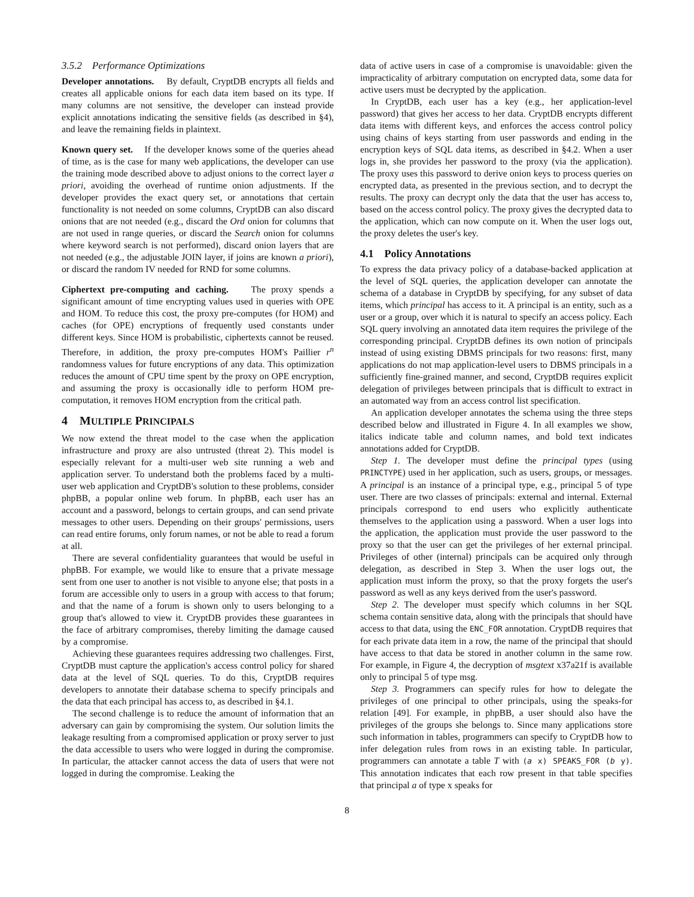3.5.2 Performance Optimizations
Developer annotations. By default, CryptDB encrypts all fields and creates all applicable onions for each data item based on its type. If many columns are not sensitive, the developer can instead provide explicit annotations indicating the sensitive fields (as described in §4), and leave the remaining fields in plaintext.
Known query set. If the developer knows some of the queries ahead of time, as is the case for many web applications, the developer can use the training mode described above to adjust onions to the correct layer a priori, avoiding the overhead of runtime onion adjustments. If the developer provides the exact query set, or annotations that certain functionality is not needed on some columns, CryptDB can also discard onions that are not needed (e.g., discard the Ord onion for columns that are not used in range queries, or discard the Search onion for columns where keyword search is not performed), discard onion layers that are not needed (e.g., the adjustable JOIN layer, if joins are known a priori), or discard the random IV needed for RND for some columns.
Ciphertext pre-computing and caching. The proxy spends a significant amount of time encrypting values used in queries with OPE and HOM. To reduce this cost, the proxy pre-computes (for HOM) and caches (for OPE) encryptions of frequently used constants under different keys. Since HOM is probabilistic, ciphertexts cannot be reused. Therefore, in addition, the proxy pre-computes HOM's Paillier r<sup>n</sup> randomness values for future encryptions of any data. This optimization reduces the amount of CPU time spent by the proxy on OPE encryption, and assuming the proxy is occasionally idle to perform HOM pre-computation, it removes HOM encryption from the critical path.
4 MULTIPLE PRINCIPALS
We now extend the threat model to the case when the application infrastructure and proxy are also untrusted (threat 2). This model is especially relevant for a multi-user web site running a web and application server. To understand both the problems faced by a multi-user web application and CryptDB's solution to these problems, consider phpBB, a popular online web forum. In phpBB, each user has an account and a password, belongs to certain groups, and can send private messages to other users. Depending on their groups' permissions, users can read entire forums, only forum names, or not be able to read a forum at all.
There are several confidentiality guarantees that would be useful in phpBB. For example, we would like to ensure that a private message sent from one user to another is not visible to anyone else; that posts in a forum are accessible only to users in a group with access to that forum; and that the name of a forum is shown only to users belonging to a group that's allowed to view it. CryptDB provides these guarantees in the face of arbitrary compromises, thereby limiting the damage caused by a compromise.
Achieving these guarantees requires addressing two challenges. First, CryptDB must capture the application's access control policy for shared data at the level of SQL queries. To do this, CryptDB requires developers to annotate their database schema to specify principals and the data that each principal has access to, as described in §4.1.
The second challenge is to reduce the amount of information that an adversary can gain by compromising the system. Our solution limits the leakage resulting from a compromised application or proxy server to just the data accessible to users who were logged in during the compromise. In particular, the attacker cannot access the data of users that were not logged in during the compromise. Leaking the
data of active users in case of a compromise is unavoidable: given the impracticality of arbitrary computation on encrypted data, some data for active users must be decrypted by the application.
In CryptDB, each user has a key (e.g., her application-level password) that gives her access to her data. CryptDB encrypts different data items with different keys, and enforces the access control policy using chains of keys starting from user passwords and ending in the encryption keys of SQL data items, as described in §4.2. When a user logs in, she provides her password to the proxy (via the application). The proxy uses this password to derive onion keys to process queries on encrypted data, as presented in the previous section, and to decrypt the results. The proxy can decrypt only the data that the user has access to, based on the access control policy. The proxy gives the decrypted data to the application, which can now compute on it. When the user logs out, the proxy deletes the user's key.
4.1 Policy Annotations
To express the data privacy policy of a database-backed application at the level of SQL queries, the application developer can annotate the schema of a database in CryptDB by specifying, for any subset of data items, which principal has access to it. A principal is an entity, such as a user or a group, over which it is natural to specify an access policy. Each SQL query involving an annotated data item requires the privilege of the corresponding principal. CryptDB defines its own notion of principals instead of using existing DBMS principals for two reasons: first, many applications do not map application-level users to DBMS principals in a sufficiently fine-grained manner, and second, CryptDB requires explicit delegation of privileges between principals that is difficult to extract in an automated way from an access control list specification.
An application developer annotates the schema using the three steps described below and illustrated in Figure 4. In all examples we show, italics indicate table and column names, and bold text indicates annotations added for CryptDB.
Step 1. The developer must define the principal types (using PRINCTYPE) used in her application, such as users, groups, or messages. A principal is an instance of a principal type, e.g., principal 5 of type user. There are two classes of principals: external and internal. External principals correspond to end users who explicitly authenticate themselves to the application using a password. When a user logs into the application, the application must provide the user password to the proxy so that the user can get the privileges of her external principal. Privileges of other (internal) principals can be acquired only through delegation, as described in Step 3. When the user logs out, the application must inform the proxy, so that the proxy forgets the user's password as well as any keys derived from the user's password.
Step 2. The developer must specify which columns in her SQL schema contain sensitive data, along with the principals that should have access to that data, using the ENC_FOR annotation. CryptDB requires that for each private data item in a row, the name of the principal that should have access to that data be stored in another column in the same row. For example, in Figure 4, the decryption of msgtext x37a21f is available only to principal 5 of type msg.
Step 3. Programmers can specify rules for how to delegate the privileges of one principal to other principals, using the speaks-for relation [49]. For example, in phpBB, a user should also have the privileges of the groups she belongs to. Since many applications store such information in tables, programmers can specify to CryptDB how to infer delegation rules from rows in an existing table. In particular, programmers can annotate a table T with (a x) SPEAKS_FOR (b y). This annotation indicates that each row present in that table specifies that principal a of type x speaks for
8